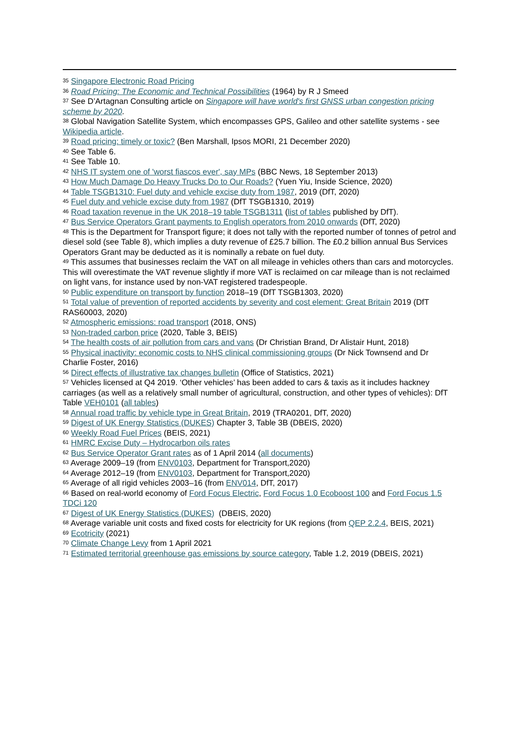<sup>35</sup> Singapore Electronic Road Pricing
<sup>36</sup> Road Pricing: The Economic and Technical Possibilities (1964) by R J Smeed
<sup>37</sup> See D’Artagnan Consulting article on Singapore will have world's first GNSS urban congestion pricing scheme by 2020.
<sup>38</sup> Global Navigation Satellite System, which encompasses GPS, Galileo and other satellite systems - see Wikipedia article.
<sup>39</sup> Road pricing: timely or toxic? (Ben Marshall, Ipsos MORI, 21 December 2020)
<sup>40</sup> See Table 6.
<sup>41</sup> See Table 10.
<sup>42</sup> NHS IT system one of 'worst fiascos ever', say MPs (BBC News, 18 September 2013)
<sup>43</sup> How Much Damage Do Heavy Trucks Do to Our Roads? (Yuen Yiu, Inside Science, 2020)
<sup>44</sup> Table TSGB1310: Fuel duty and vehicle excise duty from 1987, 2019 (DfT, 2020)
<sup>45</sup> Fuel duty and vehicle excise duty from 1987 (DfT TSGB1310, 2019)
<sup>46</sup> Road taxation revenue in the UK 2018–19 table TSGB1311 (list of tables published by DfT).
<sup>47</sup> Bus Service Operators Grant payments to English operators from 2010 onwards (DfT, 2020)
<sup>48</sup> This is the Department for Transport figure; it does not tally with the reported number of tonnes of petrol and diesel sold (see Table 8), which implies a duty revenue of £25.7 billion. The £0.2 billion annual Bus Services Operators Grant may be deducted as it is nominally a rebate on fuel duty.
<sup>49</sup> This assumes that businesses reclaim the VAT on all mileage in vehicles others than cars and motorcycles. This will overestimate the VAT revenue slightly if more VAT is reclaimed on car mileage than is not reclaimed on light vans, for instance used by non-VAT registered tradespeople.
<sup>50</sup> Public expenditure on transport by function 2018–19 (DfT TSGB1303, 2020)
<sup>51</sup> Total value of prevention of reported accidents by severity and cost element: Great Britain 2019 (DfT RAS60003, 2020)
<sup>52</sup> Atmospheric emissions: road transport (2018, ONS)
<sup>53</sup> Non-traded carbon price (2020, Table 3, BEIS)
<sup>54</sup> The health costs of air pollution from cars and vans (Dr Christian Brand, Dr Alistair Hunt, 2018)
<sup>55</sup> Physical inactivity: economic costs to NHS clinical commissioning groups (Dr Nick Townsend and Dr Charlie Foster, 2016)
<sup>56</sup> Direct effects of illustrative tax changes bulletin (Office of Statistics, 2021)
<sup>57</sup> Vehicles licensed at Q4 2019. ‘Other vehicles’ has been added to cars & taxis as it includes hackney carriages (as well as a relatively small number of agricultural, construction, and other types of vehicles): DfT Table VEH0101 (all tables)
<sup>58</sup> Annual road traffic by vehicle type in Great Britain, 2019 (TRA0201, DfT, 2020)
<sup>59</sup> Digest of UK Energy Statistics (DUKES) Chapter 3, Table 3B (DBEIS, 2020)
<sup>60</sup> Weekly Road Fuel Prices (BEIS, 2021)
<sup>61</sup> HMRC Excise Duty – Hydrocarbon oils rates
<sup>62</sup> Bus Service Operator Grant rates as of 1 April 2014 (all documents)
<sup>63</sup> Average 2009–19 (from ENV0103, Department for Transport,2020)
<sup>64</sup> Average 2012–19 (from ENV0103, Department for Transport,2020)
<sup>65</sup> Average of all rigid vehicles 2003–16 (from ENV014, DfT, 2017)
<sup>66</sup> Based on real-world economy of Ford Focus Electric, Ford Focus 1.0 Ecoboost 100 and Ford Focus 1.5 TDCi 120
<sup>67</sup> Digest of UK Energy Statistics (DUKES) (DBEIS, 2020)
<sup>68</sup> Average variable unit costs and fixed costs for electricity for UK regions (from QEP 2.2.4, BEIS, 2021)
<sup>69</sup> Ecotricity (2021)
<sup>70</sup> Climate Change Levy from 1 April 2021
<sup>71</sup> Estimated territorial greenhouse gas emissions by source category, Table 1.2, 2019 (DBEIS, 2021)